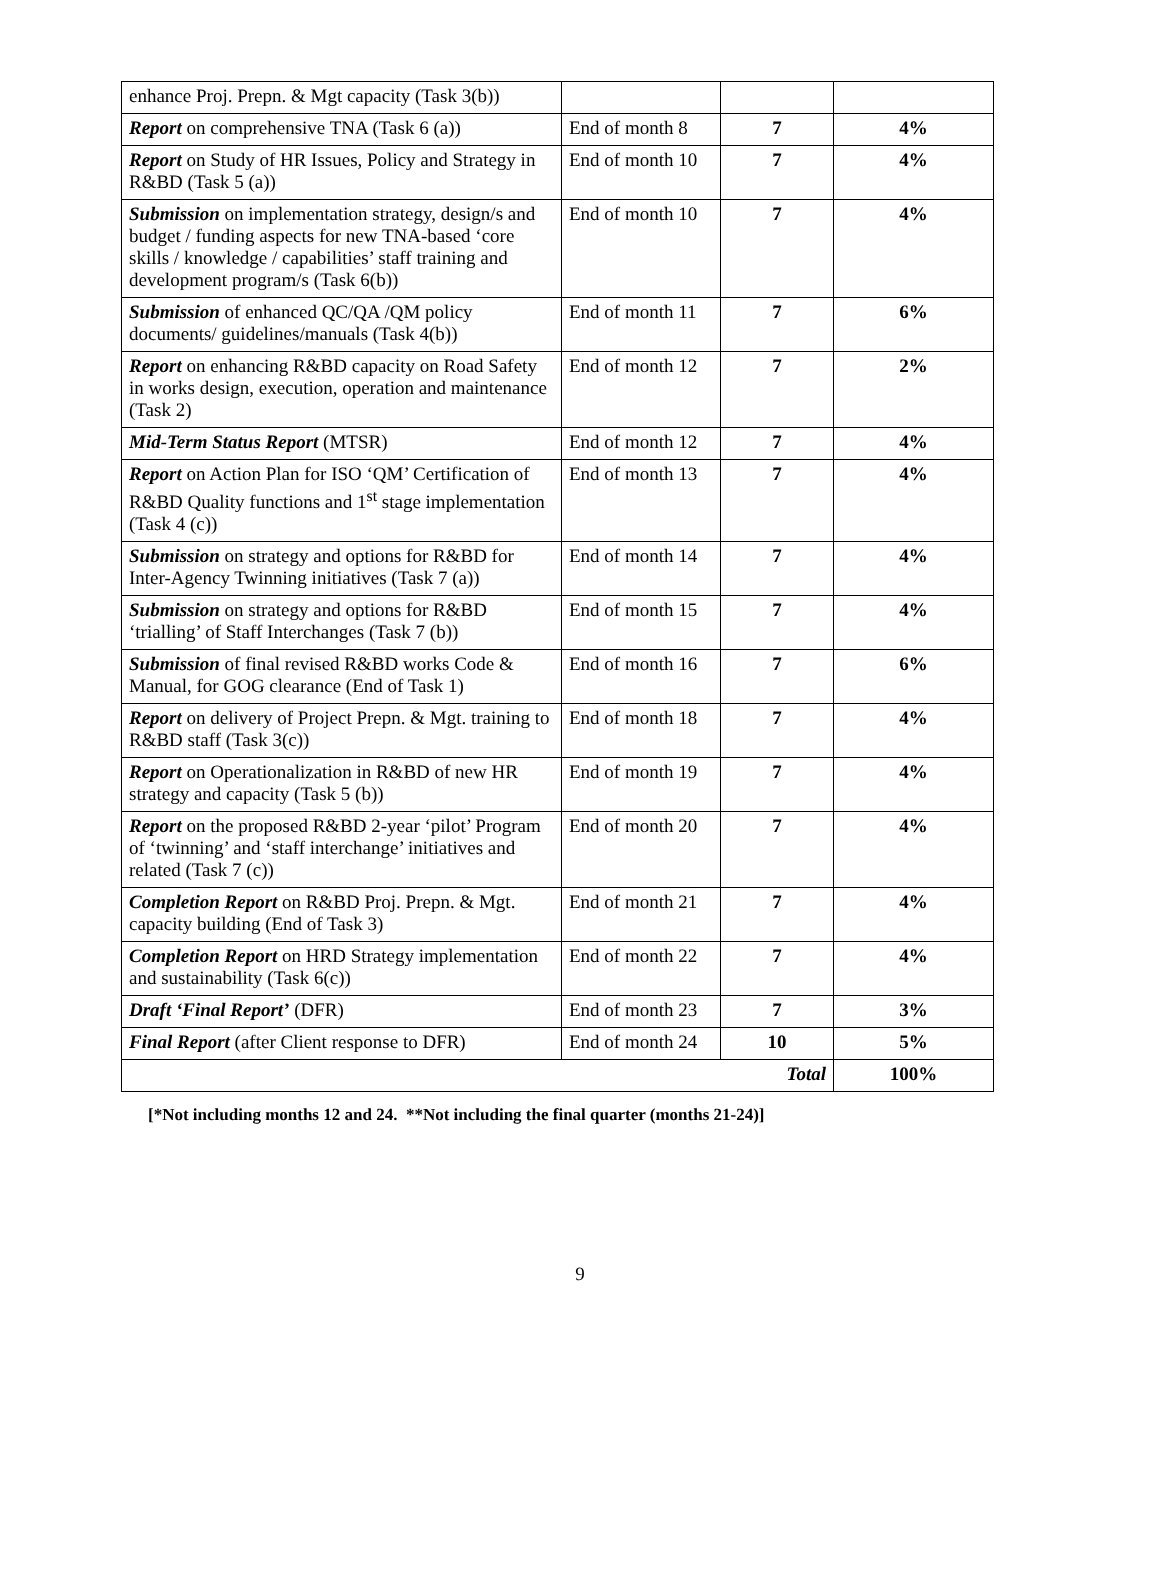| enhance Proj. Prepn. & Mgt capacity (Task 3(b)) | | | |
| Report on comprehensive TNA (Task 6 (a)) | End of month 8 | 7 | 4% |
| Report on Study of HR Issues, Policy and Strategy in R&BD (Task 5 (a)) | End of month 10 | 7 | 4% |
| Submission on implementation strategy, design/s and budget / funding aspects for new TNA-based ‘core skills / knowledge / capabilities’ staff training and development program/s (Task 6(b)) | End of month 10 | 7 | 4% |
| Submission of enhanced QC/QA /QM policy documents/ guidelines/manuals (Task 4(b)) | End of month 11 | 7 | 6% |
| Report on enhancing R&BD capacity on Road Safety in works design, execution, operation and maintenance (Task 2) | End of month 12 | 7 | 2% |
| Mid-Term Status Report (MTSR) | End of month 12 | 7 | 4% |
| Report on Action Plan for ISO ‘QM’ Certification of R&BD Quality functions and 1<sup>st</sup> stage implementation (Task 4 (c)) | End of month 13 | 7 | 4% |
| Submission on strategy and options for R&BD for Inter-Agency Twinning initiatives (Task 7 (a)) | End of month 14 | 7 | 4% |
| Submission on strategy and options for R&BD ‘trialling’ of Staff Interchanges (Task 7 (b)) | End of month 15 | 7 | 4% |
| Submission of final revised R&BD works Code & Manual, for GOG clearance (End of Task 1) | End of month 16 | 7 | 6% |
| Report on delivery of Project Prepn. & Mgt. training to R&BD staff (Task 3(c)) | End of month 18 | 7 | 4% |
| Report on Operationalization in R&BD of new HR strategy and capacity (Task 5 (b)) | End of month 19 | 7 | 4% |
| Report on the proposed R&BD 2-year ‘pilot’ Program of ‘twinning’ and ‘staff interchange’ initiatives and related (Task 7 (c)) | End of month 20 | 7 | 4% |
| Completion Report on R&BD Proj. Prepn. & Mgt. capacity building (End of Task 3) | End of month 21 | 7 | 4% |
| Completion Report on HRD Strategy implementation and sustainability (Task 6(c)) | End of month 22 | 7 | 4% |
| Draft ‘Final Report’ (DFR) | End of month 23 | 7 | 3% |
| Final Report (after Client response to DFR) | End of month 24 | 10 | 5% |
| Total | | | 100% |
[*Not including months 12 and 24. **Not including the final quarter (months 21-24)]
9